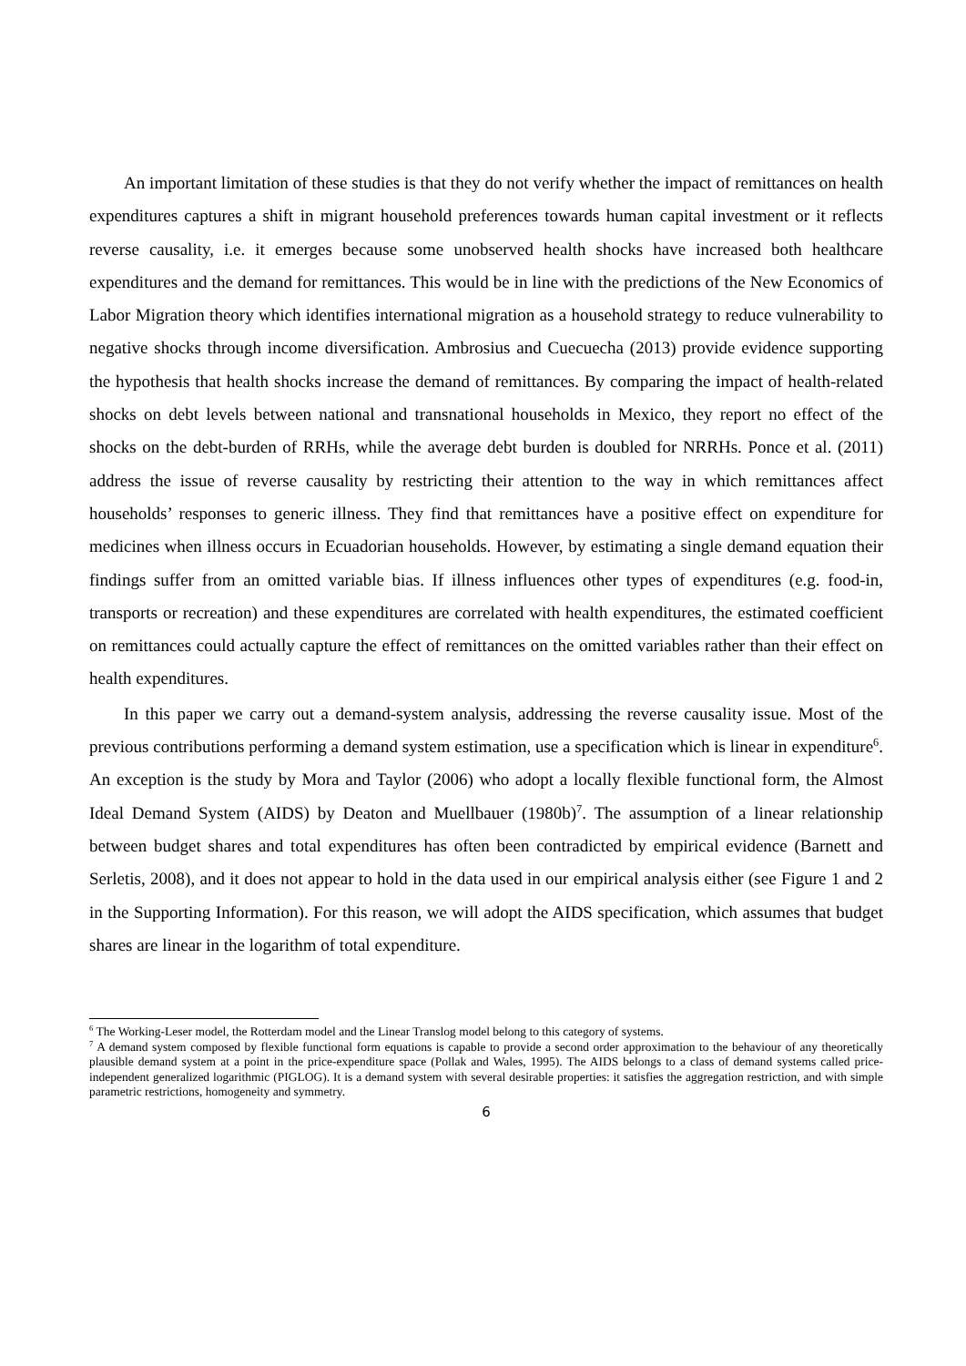An important limitation of these studies is that they do not verify whether the impact of remittances on health expenditures captures a shift in migrant household preferences towards human capital investment or it reflects reverse causality, i.e. it emerges because some unobserved health shocks have increased both healthcare expenditures and the demand for remittances. This would be in line with the predictions of the New Economics of Labor Migration theory which identifies international migration as a household strategy to reduce vulnerability to negative shocks through income diversification. Ambrosius and Cuecuecha (2013) provide evidence supporting the hypothesis that health shocks increase the demand of remittances. By comparing the impact of health-related shocks on debt levels between national and transnational households in Mexico, they report no effect of the shocks on the debt-burden of RRHs, while the average debt burden is doubled for NRRHs. Ponce et al. (2011) address the issue of reverse causality by restricting their attention to the way in which remittances affect households’ responses to generic illness. They find that remittances have a positive effect on expenditure for medicines when illness occurs in Ecuadorian households. However, by estimating a single demand equation their findings suffer from an omitted variable bias. If illness influences other types of expenditures (e.g. food-in, transports or recreation) and these expenditures are correlated with health expenditures, the estimated coefficient on remittances could actually capture the effect of remittances on the omitted variables rather than their effect on health expenditures.
In this paper we carry out a demand-system analysis, addressing the reverse causality issue. Most of the previous contributions performing a demand system estimation, use a specification which is linear in expenditure<sup>6</sup>. An exception is the study by Mora and Taylor (2006) who adopt a locally flexible functional form, the Almost Ideal Demand System (AIDS) by Deaton and Muellbauer (1980b)<sup>7</sup>. The assumption of a linear relationship between budget shares and total expenditures has often been contradicted by empirical evidence (Barnett and Serletis, 2008), and it does not appear to hold in the data used in our empirical analysis either (see Figure 1 and 2 in the Supporting Information). For this reason, we will adopt the AIDS specification, which assumes that budget shares are linear in the logarithm of total expenditure.
<sup>6</sup> The Working-Leser model, the Rotterdam model and the Linear Translog model belong to this category of systems.
<sup>7</sup> A demand system composed by flexible functional form equations is capable to provide a second order approximation to the behaviour of any theoretically plausible demand system at a point in the price-expenditure space (Pollak and Wales, 1995). The AIDS belongs to a class of demand systems called price-independent generalized logarithmic (PIGLOG). It is a demand system with several desirable properties: it satisfies the aggregation restriction, and with simple parametric restrictions, homogeneity and symmetry.
6